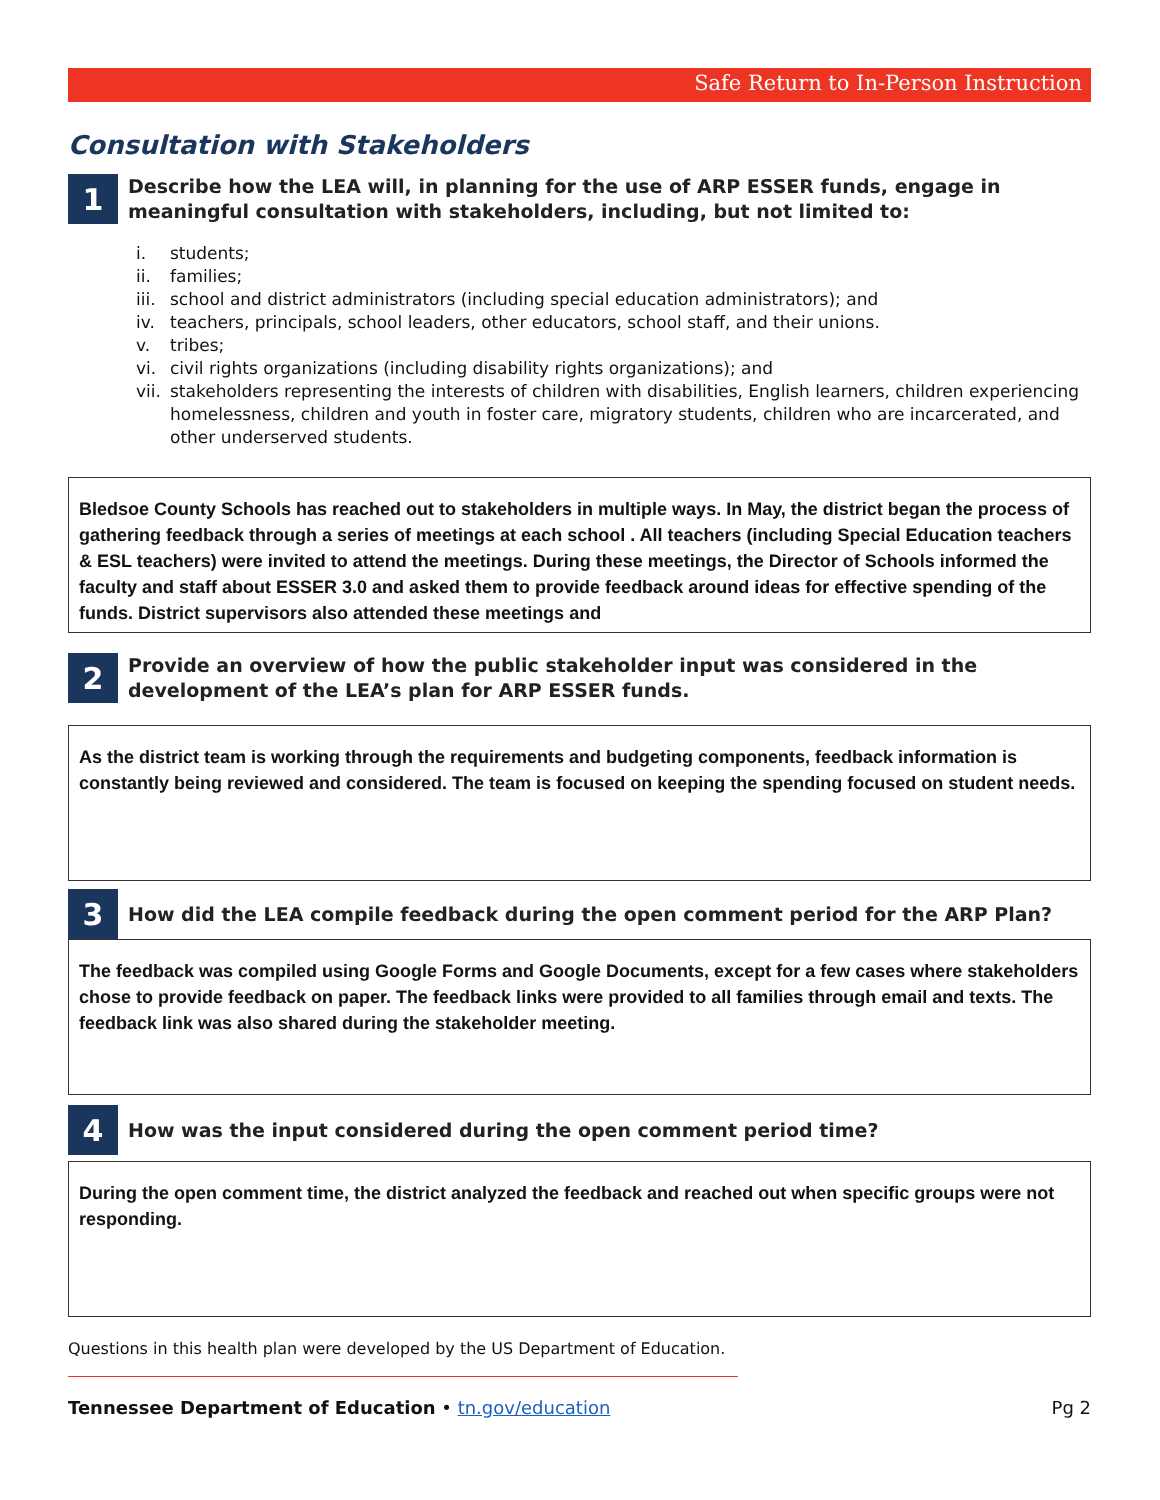Safe Return to In-Person Instruction
Consultation with Stakeholders
1
Describe how the LEA will, in planning for the use of ARP ESSER funds, engage in meaningful consultation with stakeholders, including, but not limited to:
i. students;
ii. families;
iii. school and district administrators (including special education administrators); and
iv. teachers, principals, school leaders, other educators, school staff, and their unions.
v. tribes;
vi. civil rights organizations (including disability rights organizations); and
vii. stakeholders representing the interests of children with disabilities, English learners, children experiencing homelessness, children and youth in foster care, migratory students, children who are incarcerated, and other underserved students.
Bledsoe County Schools has reached out to stakeholders in multiple ways. In May, the district began the process of gathering feedback through a series of meetings at each school . All teachers (including Special Education teachers & ESL teachers) were invited to attend the meetings. During these meetings, the Director of Schools informed the faculty and staff about ESSER 3.0 and asked them to provide feedback around ideas for effective spending of the funds. District supervisors also attended these meetings and
2
Provide an overview of how the public stakeholder input was considered in the development of the LEA’s plan for ARP ESSER funds.
As the district team is working through the requirements and budgeting components, feedback information is constantly being reviewed and considered. The team is focused on keeping the spending focused on student needs.
3
How did the LEA compile feedback during the open comment period for the ARP Plan?
The feedback was compiled using Google Forms and Google Documents, except for a few cases where stakeholders chose to provide feedback on paper. The feedback links were provided to all families through email and texts. The feedback link was also shared during the stakeholder meeting.
4
How was the input considered during the open comment period time?
During the open comment time, the district analyzed the feedback and reached out when specific groups were not responding.
Questions in this health plan were developed by the US Department of Education.
Tennessee Department of Education • tn.gov/education
Pg 2